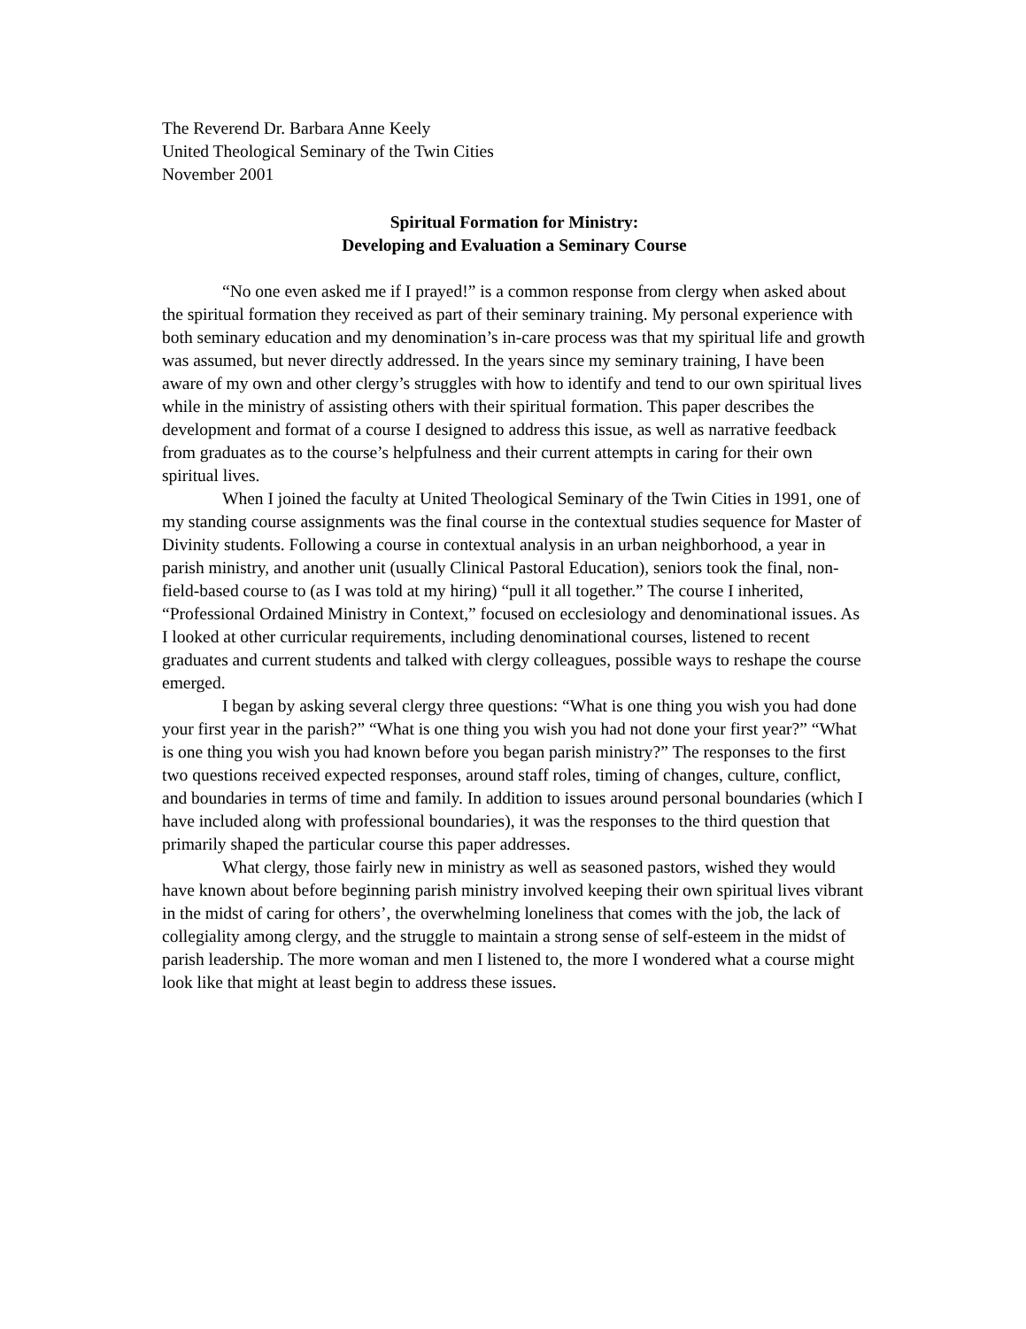The Reverend Dr. Barbara Anne Keely
United Theological Seminary of the Twin Cities
November 2001
Spiritual Formation for Ministry:
Developing and Evaluation a Seminary Course
“No one even asked me if I prayed!” is a common response from clergy when asked about the spiritual formation they received as part of their seminary training. My personal experience with both seminary education and my denomination’s in-care process was that my spiritual life and growth was assumed, but never directly addressed. In the years since my seminary training, I have been aware of my own and other clergy’s struggles with how to identify and tend to our own spiritual lives while in the ministry of assisting others with their spiritual formation. This paper describes the development and format of a course I designed to address this issue, as well as narrative feedback from graduates as to the course’s helpfulness and their current attempts in caring for their own spiritual lives.
When I joined the faculty at United Theological Seminary of the Twin Cities in 1991, one of my standing course assignments was the final course in the contextual studies sequence for Master of Divinity students. Following a course in contextual analysis in an urban neighborhood, a year in parish ministry, and another unit (usually Clinical Pastoral Education), seniors took the final, non-field-based course to (as I was told at my hiring) “pull it all together.” The course I inherited, “Professional Ordained Ministry in Context,” focused on ecclesiology and denominational issues. As I looked at other curricular requirements, including denominational courses, listened to recent graduates and current students and talked with clergy colleagues, possible ways to reshape the course emerged.
I began by asking several clergy three questions: “What is one thing you wish you had done your first year in the parish?” “What is one thing you wish you had not done your first year?” “What is one thing you wish you had known before you began parish ministry?” The responses to the first two questions received expected responses, around staff roles, timing of changes, culture, conflict, and boundaries in terms of time and family. In addition to issues around personal boundaries (which I have included along with professional boundaries), it was the responses to the third question that primarily shaped the particular course this paper addresses.
What clergy, those fairly new in ministry as well as seasoned pastors, wished they would have known about before beginning parish ministry involved keeping their own spiritual lives vibrant in the midst of caring for others’, the overwhelming loneliness that comes with the job, the lack of collegiality among clergy, and the struggle to maintain a strong sense of self-esteem in the midst of parish leadership. The more woman and men I listened to, the more I wondered what a course might look like that might at least begin to address these issues.